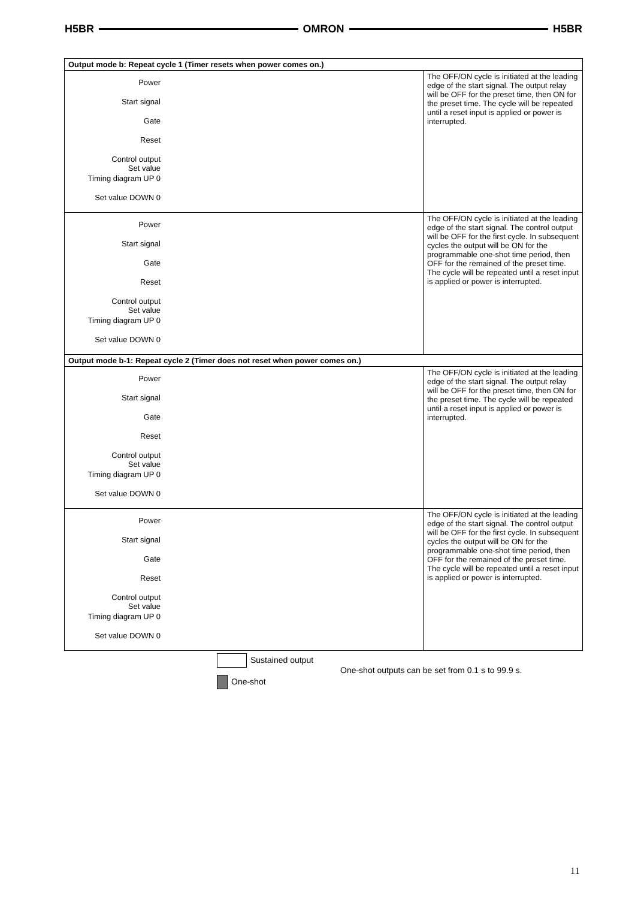H5BR OMRON H5BR
| Output mode b: Repeat cycle 1 (Timer resets when power comes on.) | |
| Power Start signal Gate Reset Control output Set value Timing diagram UP 0 Set value DOWN 0 | The OFF/ON cycle is initiated at the leading edge of the start signal. The output relay will be OFF for the preset time, then ON for the preset time. The cycle will be repeated until a reset input is applied or power is interrupted. |
| Power Start signal Gate Reset Control output Set value Timing diagram UP 0 Set value DOWN 0 | The OFF/ON cycle is initiated at the leading edge of the start signal. The control output will be OFF for the first cycle. In subsequent cycles the output will be ON for the programmable one-shot time period, then OFF for the remained of the preset time. The cycle will be repeated until a reset input is applied or power is interrupted. |
| Output mode b-1: Repeat cycle 2 (Timer does not reset when power comes on.) | |
| Power Start signal Gate Reset Control output Set value Timing diagram UP 0 Set value DOWN 0 | The OFF/ON cycle is initiated at the leading edge of the start signal. The output relay will be OFF for the preset time, then ON for the preset time. The cycle will be repeated until a reset input is applied or power is interrupted. |
| Power Start signal Gate Reset Control output Set value Timing diagram UP 0 Set value DOWN 0 | The OFF/ON cycle is initiated at the leading edge of the start signal. The control output will be OFF for the first cycle. In subsequent cycles the output will be ON for the programmable one-shot time period, then OFF for the remained of the preset time. The cycle will be repeated until a reset input is applied or power is interrupted. |
Sustained output
One-shot
One-shot outputs can be set from 0.1 s to 99.9 s.
11